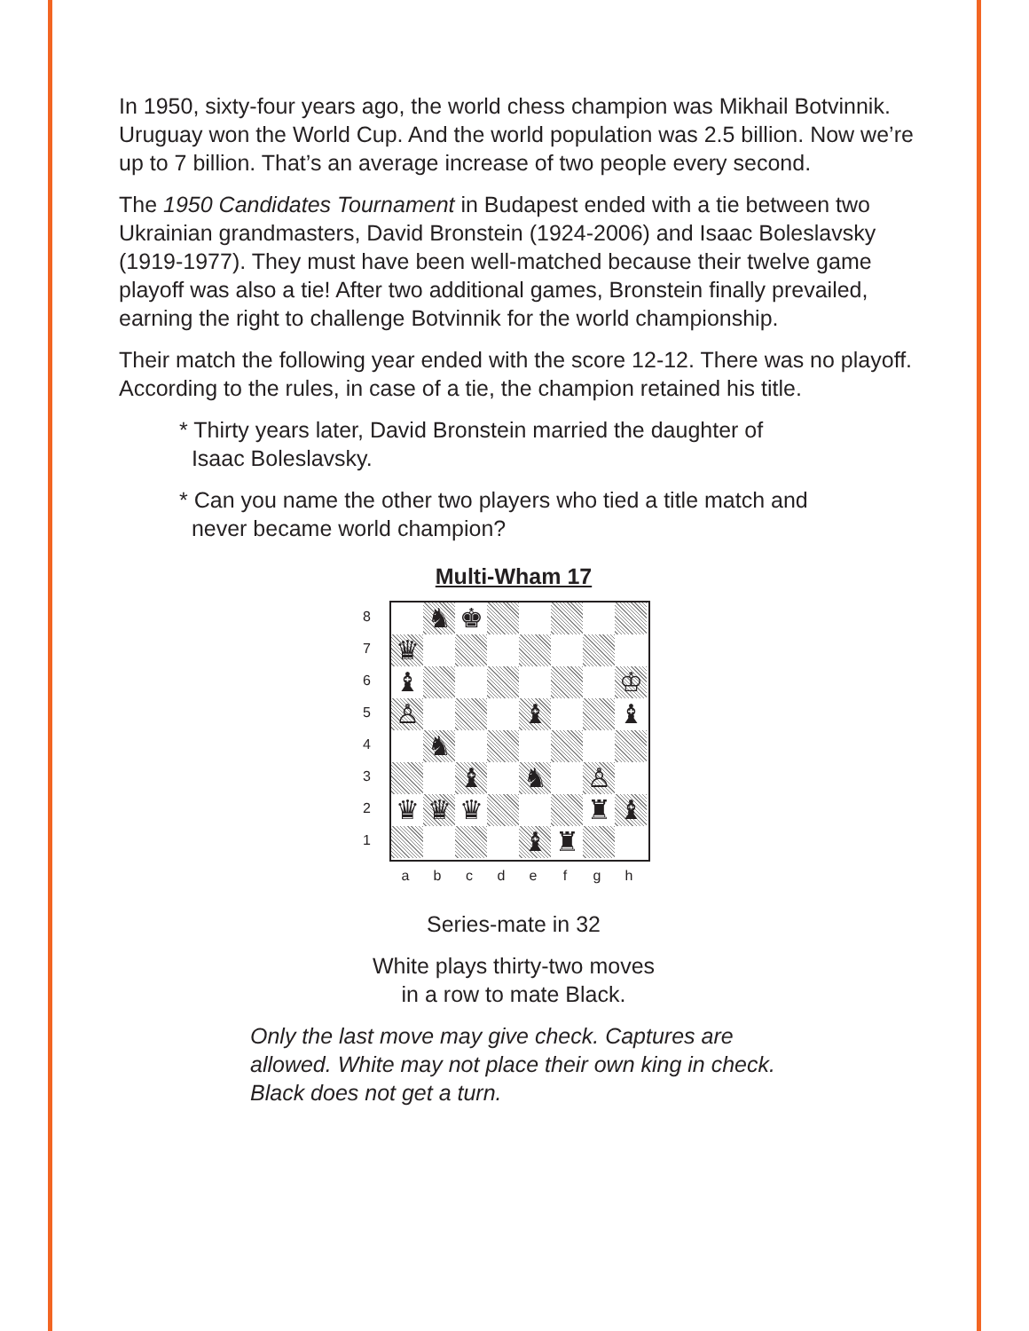In 1950, sixty-four years ago, the world chess champion was Mikhail Botvinnik. Uruguay won the World Cup. And the world population was 2.5 billion. Now we’re up to 7 billion. That’s an average increase of two people every second.
The 1950 Candidates Tournament in Budapest ended with a tie between two Ukrainian grandmasters, David Bronstein (1924-2006) and Isaac Boleslavsky (1919-1977). They must have been well-matched because their twelve game playoff was also a tie! After two additional games, Bronstein finally prevailed, earning the right to challenge Botvinnik for the world championship.
Their match the following year ended with the score 12-12. There was no playoff. According to the rules, in case of a tie, the champion retained his title.
* Thirty years later, David Bronstein married the daughter of
Isaac Boleslavsky.
* Can you name the other two players who tied a title match and
never became world champion?
Multi-Wham 17
87654321
♞
♚
♛
♝
♔
♙
♝
♝
♞
♝
♞
♙
♛
♛
♛
♜
♝
♝
♜
a b c d e f g h
Series-mate in 32
White plays thirty-two moves
in a row to mate Black.
Only the last move may give check. Captures are allowed. White may not place their own king in check. Black does not get a turn.